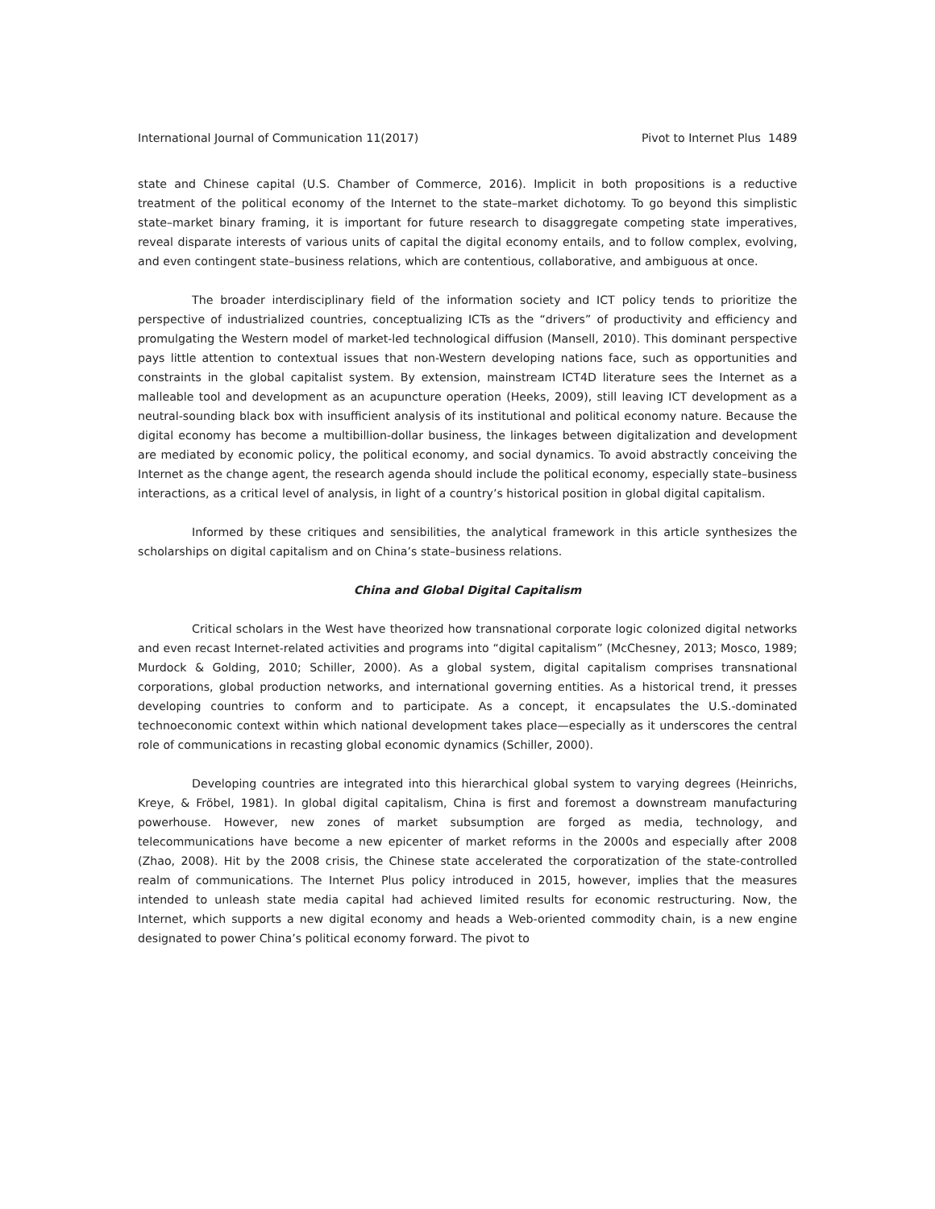International Journal of Communication 11(2017) Pivot to Internet Plus 1489
state and Chinese capital (U.S. Chamber of Commerce, 2016). Implicit in both propositions is a reductive treatment of the political economy of the Internet to the state–market dichotomy. To go beyond this simplistic state–market binary framing, it is important for future research to disaggregate competing state imperatives, reveal disparate interests of various units of capital the digital economy entails, and to follow complex, evolving, and even contingent state–business relations, which are contentious, collaborative, and ambiguous at once.
The broader interdisciplinary field of the information society and ICT policy tends to prioritize the perspective of industrialized countries, conceptualizing ICTs as the “drivers” of productivity and efficiency and promulgating the Western model of market-led technological diffusion (Mansell, 2010). This dominant perspective pays little attention to contextual issues that non-Western developing nations face, such as opportunities and constraints in the global capitalist system. By extension, mainstream ICT4D literature sees the Internet as a malleable tool and development as an acupuncture operation (Heeks, 2009), still leaving ICT development as a neutral-sounding black box with insufficient analysis of its institutional and political economy nature. Because the digital economy has become a multibillion-dollar business, the linkages between digitalization and development are mediated by economic policy, the political economy, and social dynamics. To avoid abstractly conceiving the Internet as the change agent, the research agenda should include the political economy, especially state–business interactions, as a critical level of analysis, in light of a country’s historical position in global digital capitalism.
Informed by these critiques and sensibilities, the analytical framework in this article synthesizes the scholarships on digital capitalism and on China’s state–business relations.
China and Global Digital Capitalism
Critical scholars in the West have theorized how transnational corporate logic colonized digital networks and even recast Internet-related activities and programs into “digital capitalism” (McChesney, 2013; Mosco, 1989; Murdock & Golding, 2010; Schiller, 2000). As a global system, digital capitalism comprises transnational corporations, global production networks, and international governing entities. As a historical trend, it presses developing countries to conform and to participate. As a concept, it encapsulates the U.S.-dominated technoeconomic context within which national development takes place—especially as it underscores the central role of communications in recasting global economic dynamics (Schiller, 2000).
Developing countries are integrated into this hierarchical global system to varying degrees (Heinrichs, Kreye, & Fröbel, 1981). In global digital capitalism, China is first and foremost a downstream manufacturing powerhouse. However, new zones of market subsumption are forged as media, technology, and telecommunications have become a new epicenter of market reforms in the 2000s and especially after 2008 (Zhao, 2008). Hit by the 2008 crisis, the Chinese state accelerated the corporatization of the state-controlled realm of communications. The Internet Plus policy introduced in 2015, however, implies that the measures intended to unleash state media capital had achieved limited results for economic restructuring. Now, the Internet, which supports a new digital economy and heads a Web-oriented commodity chain, is a new engine designated to power China’s political economy forward. The pivot to